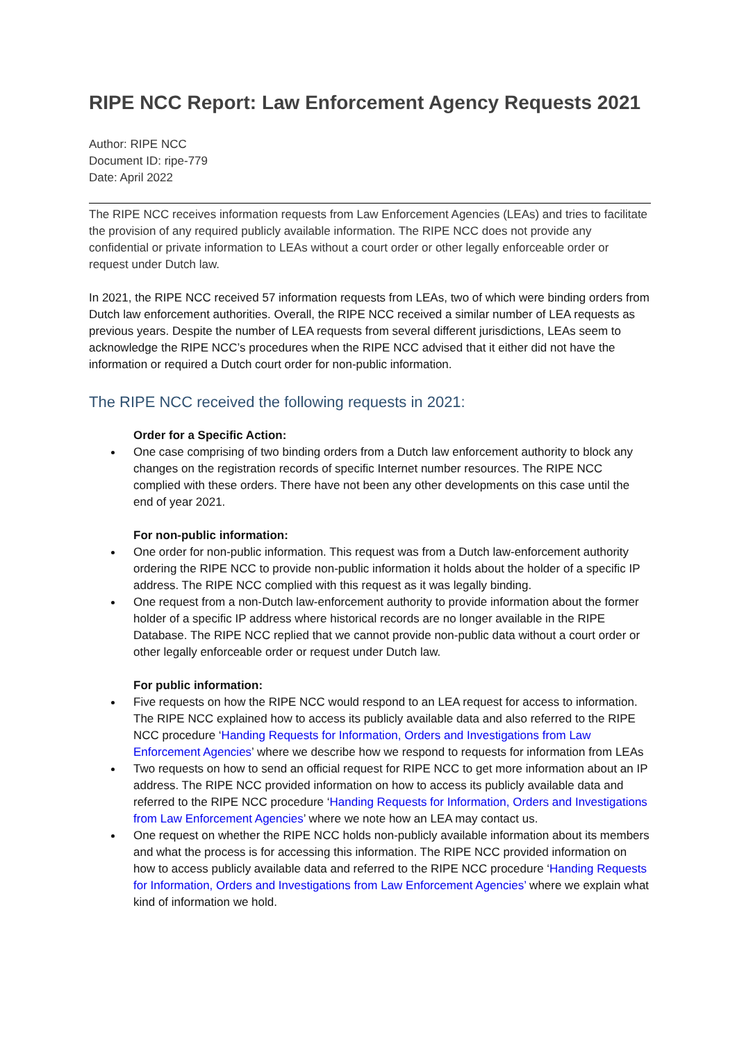RIPE NCC Report: Law Enforcement Agency Requests 2021
Author: RIPE NCC
Document ID: ripe-779
Date: April 2022
The RIPE NCC receives information requests from Law Enforcement Agencies (LEAs) and tries to facilitate the provision of any required publicly available information. The RIPE NCC does not provide any confidential or private information to LEAs without a court order or other legally enforceable order or request under Dutch law.
In 2021, the RIPE NCC received 57 information requests from LEAs, two of which were binding orders from Dutch law enforcement authorities. Overall, the RIPE NCC received a similar number of LEA requests as previous years. Despite the number of LEA requests from several different jurisdictions, LEAs seem to acknowledge the RIPE NCC’s procedures when the RIPE NCC advised that it either did not have the information or required a Dutch court order for non-public information.
The RIPE NCC received the following requests in 2021:
Order for a Specific Action:
One case comprising of two binding orders from a Dutch law enforcement authority to block any changes on the registration records of specific Internet number resources. The RIPE NCC complied with these orders. There have not been any other developments on this case until the end of year 2021.
For non-public information:
One order for non-public information. This request was from a Dutch law-enforcement authority ordering the RIPE NCC to provide non-public information it holds about the holder of a specific IP address. The RIPE NCC complied with this request as it was legally binding.
One request from a non-Dutch law-enforcement authority to provide information about the former holder of a specific IP address where historical records are no longer available in the RIPE Database. The RIPE NCC replied that we cannot provide non-public data without a court order or other legally enforceable order or request under Dutch law.
For public information:
Five requests on how the RIPE NCC would respond to an LEA request for access to information. The RIPE NCC explained how to access its publicly available data and also referred to the RIPE NCC procedure ‘Handing Requests for Information, Orders and Investigations from Law Enforcement Agencies’ where we describe how we respond to requests for information from LEAs
Two requests on how to send an official request for RIPE NCC to get more information about an IP address. The RIPE NCC provided information on how to access its publicly available data and referred to the RIPE NCC procedure ‘Handing Requests for Information, Orders and Investigations from Law Enforcement Agencies’ where we note how an LEA may contact us.
One request on whether the RIPE NCC holds non-publicly available information about its members and what the process is for accessing this information. The RIPE NCC provided information on how to access publicly available data and referred to the RIPE NCC procedure ‘Handing Requests for Information, Orders and Investigations from Law Enforcement Agencies’ where we explain what kind of information we hold.